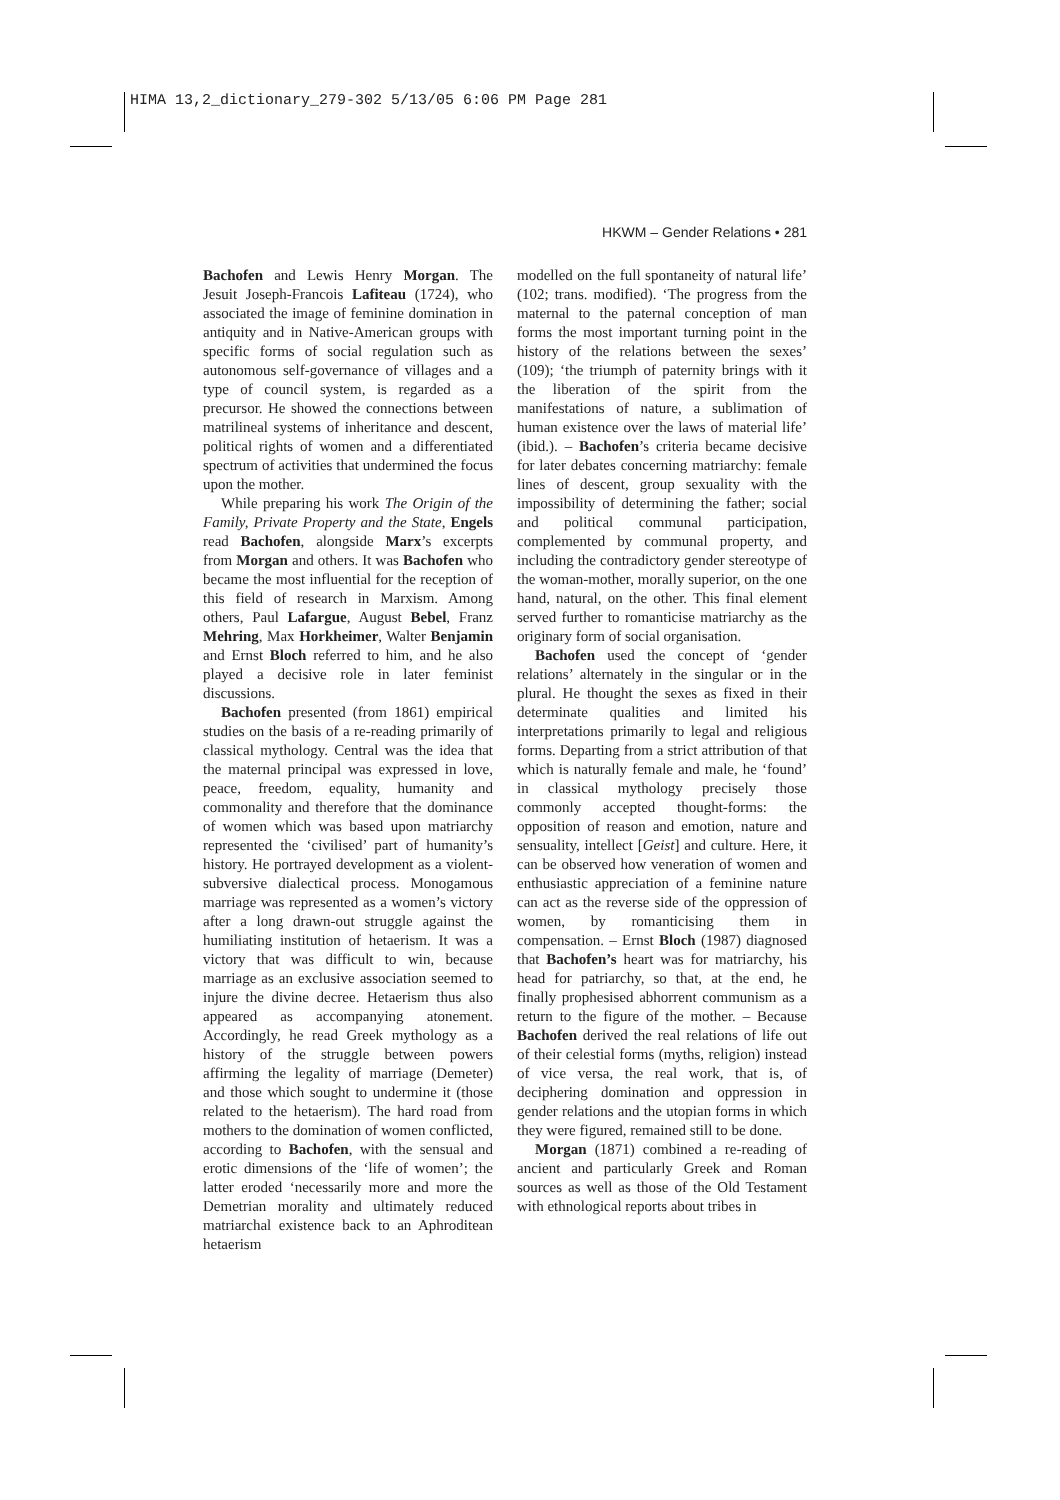HIMA 13,2_dictionary_279-302 5/13/05 6:06 PM Page 281
HKWM – Gender Relations • 281
Bachofen and Lewis Henry Morgan. The Jesuit Joseph-Francois Lafiteau (1724), who associated the image of feminine domination in antiquity and in Native-American groups with specific forms of social regulation such as autonomous self-governance of villages and a type of council system, is regarded as a precursor. He showed the connections between matrilineal systems of inheritance and descent, political rights of women and a differentiated spectrum of activities that undermined the focus upon the mother.
While preparing his work The Origin of the Family, Private Property and the State, Engels read Bachofen, alongside Marx’s excerpts from Morgan and others. It was Bachofen who became the most influential for the reception of this field of research in Marxism. Among others, Paul Lafargue, August Bebel, Franz Mehring, Max Horkheimer, Walter Benjamin and Ernst Bloch referred to him, and he also played a decisive role in later feminist discussions.
Bachofen presented (from 1861) empirical studies on the basis of a re-reading primarily of classical mythology. Central was the idea that the maternal principal was expressed in love, peace, freedom, equality, humanity and commonality and therefore that the dominance of women which was based upon matriarchy represented the ‘civilised’ part of humanity’s history. He portrayed development as a violent-subversive dialectical process. Monogamous marriage was represented as a women’s victory after a long drawn-out struggle against the humiliating institution of hetaerism. It was a victory that was difficult to win, because marriage as an exclusive association seemed to injure the divine decree. Hetaerism thus also appeared as accompanying atonement. Accordingly, he read Greek mythology as a history of the struggle between powers affirming the legality of marriage (Demeter) and those which sought to undermine it (those related to the hetaerism). The hard road from mothers to the domination of women conflicted, according to Bachofen, with the sensual and erotic dimensions of the ‘life of women’; the latter eroded ‘necessarily more and more the Demetrian morality and ultimately reduced matriarchal existence back to an Aphroditean hetaerism
modelled on the full spontaneity of natural life’ (102; trans. modified). ‘The progress from the maternal to the paternal conception of man forms the most important turning point in the history of the relations between the sexes’ (109); ‘the triumph of paternity brings with it the liberation of the spirit from the manifestations of nature, a sublimation of human existence over the laws of material life’ (ibid.). – Bachofen’s criteria became decisive for later debates concerning matriarchy: female lines of descent, group sexuality with the impossibility of determining the father; social and political communal participation, complemented by communal property, and including the contradictory gender stereotype of the woman-mother, morally superior, on the one hand, natural, on the other. This final element served further to romanticise matriarchy as the originary form of social organisation.
Bachofen used the concept of ‘gender relations’ alternately in the singular or in the plural. He thought the sexes as fixed in their determinate qualities and limited his interpretations primarily to legal and religious forms. Departing from a strict attribution of that which is naturally female and male, he ‘found’ in classical mythology precisely those commonly accepted thought-forms: the opposition of reason and emotion, nature and sensuality, intellect [Geist] and culture. Here, it can be observed how veneration of women and enthusiastic appreciation of a feminine nature can act as the reverse side of the oppression of women, by romanticising them in compensation. – Ernst Bloch (1987) diagnosed that Bachofen’s heart was for matriarchy, his head for patriarchy, so that, at the end, he finally prophesised abhorrent communism as a return to the figure of the mother. – Because Bachofen derived the real relations of life out of their celestial forms (myths, religion) instead of vice versa, the real work, that is, of deciphering domination and oppression in gender relations and the utopian forms in which they were figured, remained still to be done.
Morgan (1871) combined a re-reading of ancient and particularly Greek and Roman sources as well as those of the Old Testament with ethnological reports about tribes in